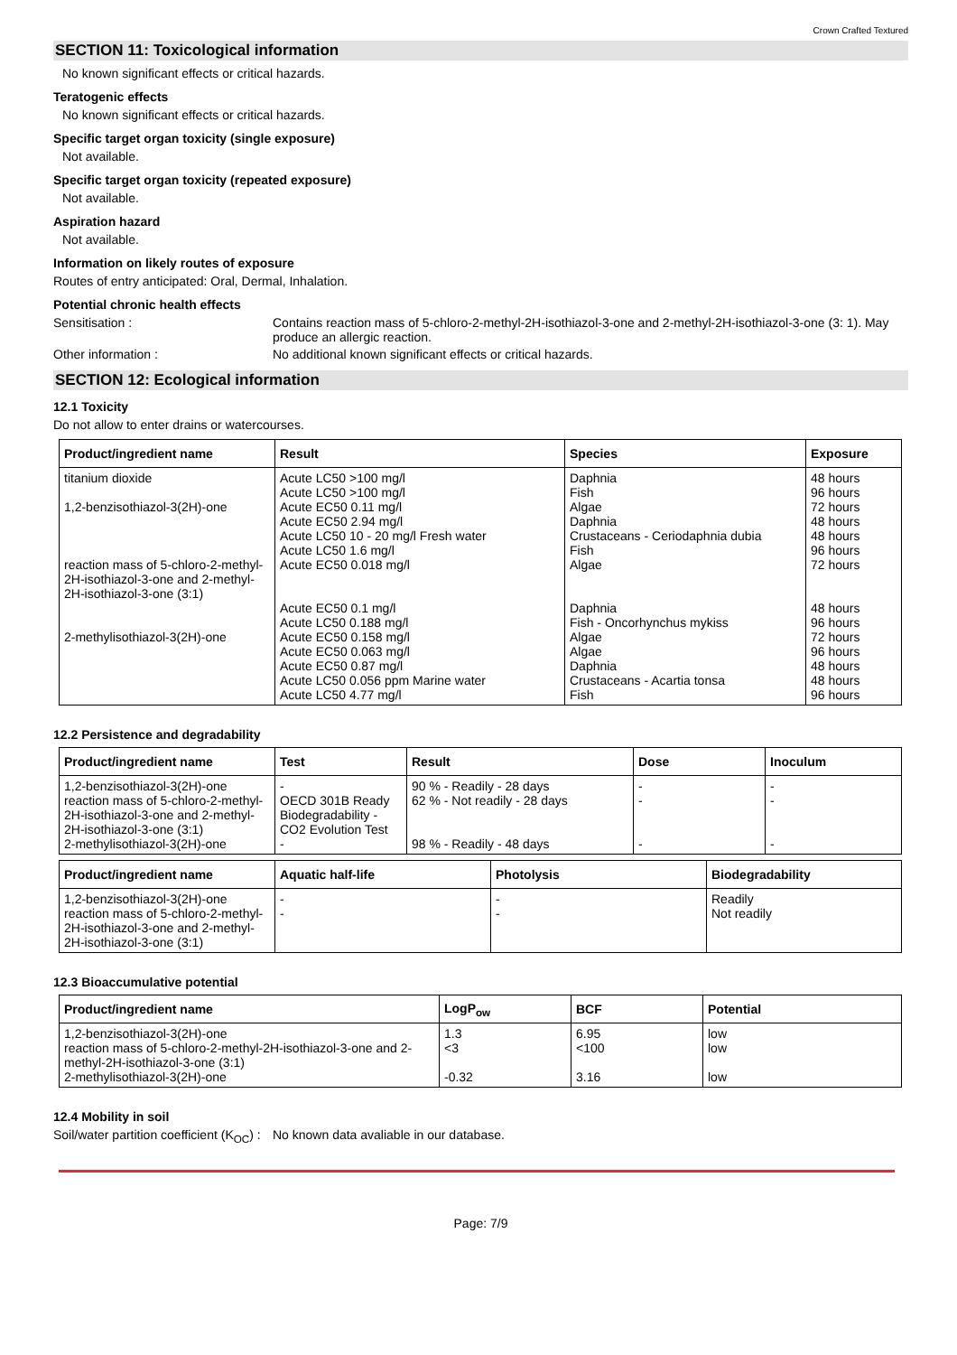Crown Crafted Textured
SECTION 11: Toxicological information
No known significant effects or critical hazards.
Teratogenic effects
No known significant effects or critical hazards.
Specific target organ toxicity (single exposure)
Not available.
Specific target organ toxicity (repeated exposure)
Not available.
Aspiration hazard
Not available.
Information on likely routes of exposure
Routes of entry anticipated: Oral, Dermal, Inhalation.
Potential chronic health effects
Sensitisation : Contains reaction mass of 5-chloro-2-methyl-2H-isothiazol-3-one and 2-methyl-2H-isothiazol-3-one (3: 1). May produce an allergic reaction.
Other information : No additional known significant effects or critical hazards.
SECTION 12: Ecological information
12.1 Toxicity
Do not allow to enter drains or watercourses.
| Product/ingredient name | Result | Species | Exposure |
| --- | --- | --- | --- |
| titanium dioxide 1,2-benzisothiazol-3(2H)-one reaction mass of 5-chloro-2-methyl-2H-isothiazol-3-one and 2-methyl-2H-isothiazol-3-one (3:1) 2-methylisothiazol-3(2H)-one | Acute LC50 >100 mg/l Acute LC50 >100 mg/l Acute EC50 0.11 mg/l Acute EC50 2.94 mg/l Acute LC50 10 - 20 mg/l Fresh water Acute LC50 1.6 mg/l Acute EC50 0.018 mg/l Acute EC50 0.1 mg/l Acute LC50 0.188 mg/l Acute EC50 0.158 mg/l Acute EC50 0.063 mg/l Acute EC50 0.87 mg/l Acute LC50 0.056 ppm Marine water Acute LC50 4.77 mg/l | Daphnia Fish Algae Daphnia Crustaceans - Ceriodaphnia dubia Fish Algae Daphnia Fish - Oncorhynchus mykiss Algae Algae Daphnia Crustaceans - Acartia tonsa Fish | 48 hours 96 hours 72 hours 48 hours 48 hours 96 hours 72 hours 48 hours 96 hours 72 hours 96 hours 48 hours 48 hours 96 hours |
12.2 Persistence and degradability
| Product/ingredient name | Test | Result | Dose | Inoculum |
| --- | --- | --- | --- | --- |
| 1,2-benzisothiazol-3(2H)-one reaction mass of 5-chloro-2-methyl-2H-isothiazol-3-one and 2-methyl-2H-isothiazol-3-one (3:1) 2-methylisothiazol-3(2H)-one | - OECD 301B Ready Biodegradability - CO2 Evolution Test - | 90 % - Readily - 28 days 62 % - Not readily - 28 days 98 % - Readily - 48 days | - - - | - - - |
| Product/ingredient name | Aquatic half-life | Photolysis | Biodegradability |
| --- | --- | --- | --- |
| 1,2-benzisothiazol-3(2H)-one reaction mass of 5-chloro-2-methyl-2H-isothiazol-3-one and 2-methyl-2H-isothiazol-3-one (3:1) | - - | - - | Readily Not readily |
12.3 Bioaccumulative potential
| Product/ingredient name | LogP<sub>ow</sub> | BCF | Potential |
| --- | --- | --- | --- |
| 1,2-benzisothiazol-3(2H)-one reaction mass of 5-chloro-2-methyl-2H-isothiazol-3-one and 2-methyl-2H-isothiazol-3-one (3:1) 2-methylisothiazol-3(2H)-one | 1.3 <3 -0.32 | 6.95 <100 3.16 | low low low |
12.4 Mobility in soil
Soil/water partition coefficient (K<sub>OC</sub>) :
No known data avaliable in our database.
Page: 7/9